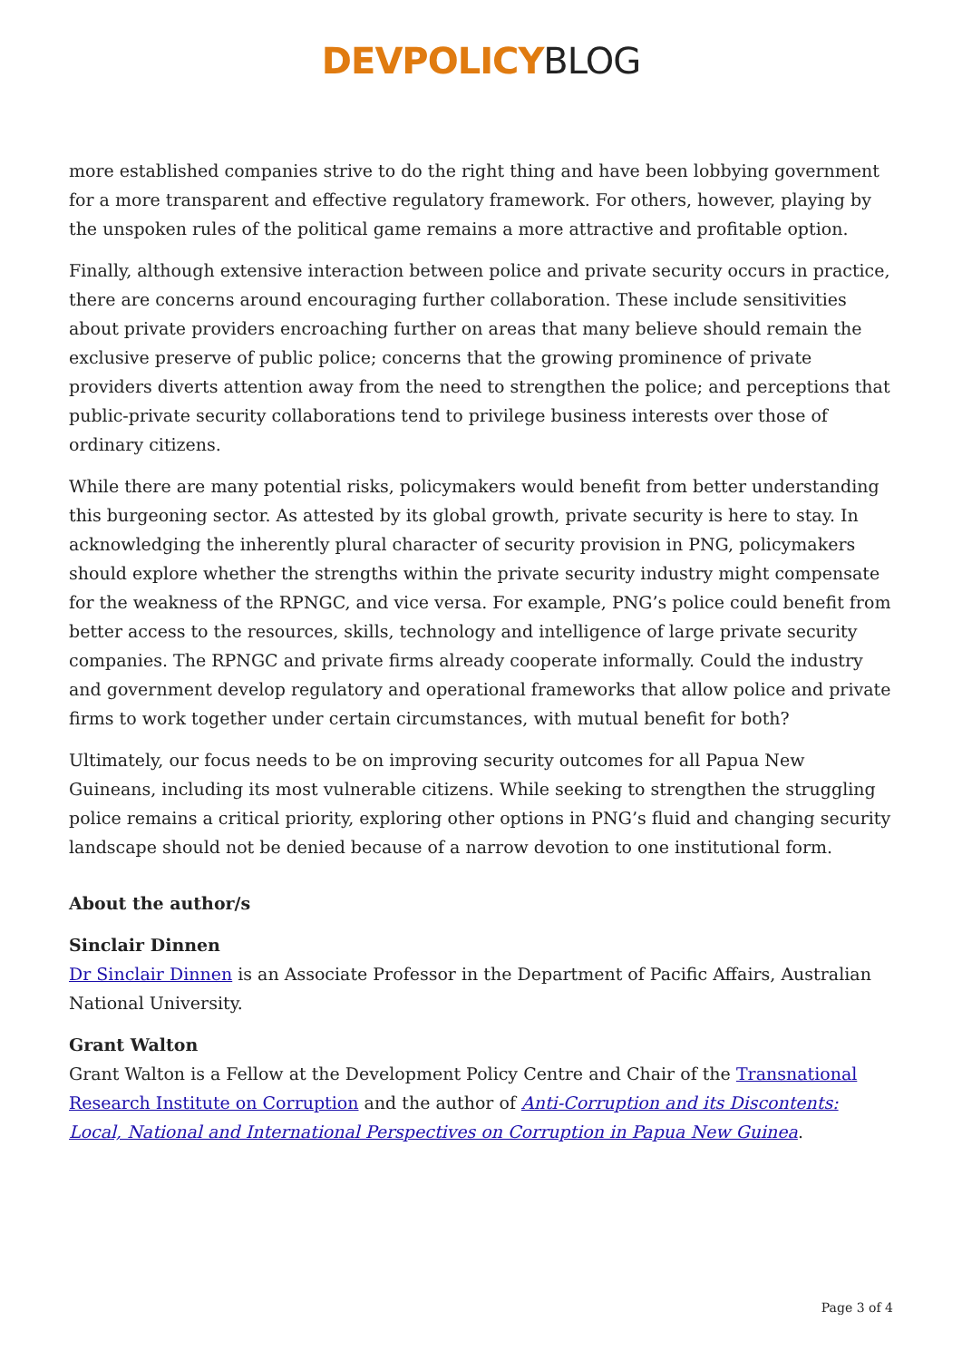DEVPOLICY BLOG
more established companies strive to do the right thing and have been lobbying government for a more transparent and effective regulatory framework. For others, however, playing by the unspoken rules of the political game remains a more attractive and profitable option.
Finally, although extensive interaction between police and private security occurs in practice, there are concerns around encouraging further collaboration. These include sensitivities about private providers encroaching further on areas that many believe should remain the exclusive preserve of public police; concerns that the growing prominence of private providers diverts attention away from the need to strengthen the police; and perceptions that public-private security collaborations tend to privilege business interests over those of ordinary citizens.
While there are many potential risks, policymakers would benefit from better understanding this burgeoning sector. As attested by its global growth, private security is here to stay. In acknowledging the inherently plural character of security provision in PNG, policymakers should explore whether the strengths within the private security industry might compensate for the weakness of the RPNGC, and vice versa. For example, PNG’s police could benefit from better access to the resources, skills, technology and intelligence of large private security companies. The RPNGC and private firms already cooperate informally. Could the industry and government develop regulatory and operational frameworks that allow police and private firms to work together under certain circumstances, with mutual benefit for both?
Ultimately, our focus needs to be on improving security outcomes for all Papua New Guineans, including its most vulnerable citizens. While seeking to strengthen the struggling police remains a critical priority, exploring other options in PNG’s fluid and changing security landscape should not be denied because of a narrow devotion to one institutional form.
About the author/s
Sinclair Dinnen
Dr Sinclair Dinnen is an Associate Professor in the Department of Pacific Affairs, Australian National University.
Grant Walton
Grant Walton is a Fellow at the Development Policy Centre and Chair of the Transnational Research Institute on Corruption and the author of Anti-Corruption and its Discontents: Local, National and International Perspectives on Corruption in Papua New Guinea.
Page 3 of 4